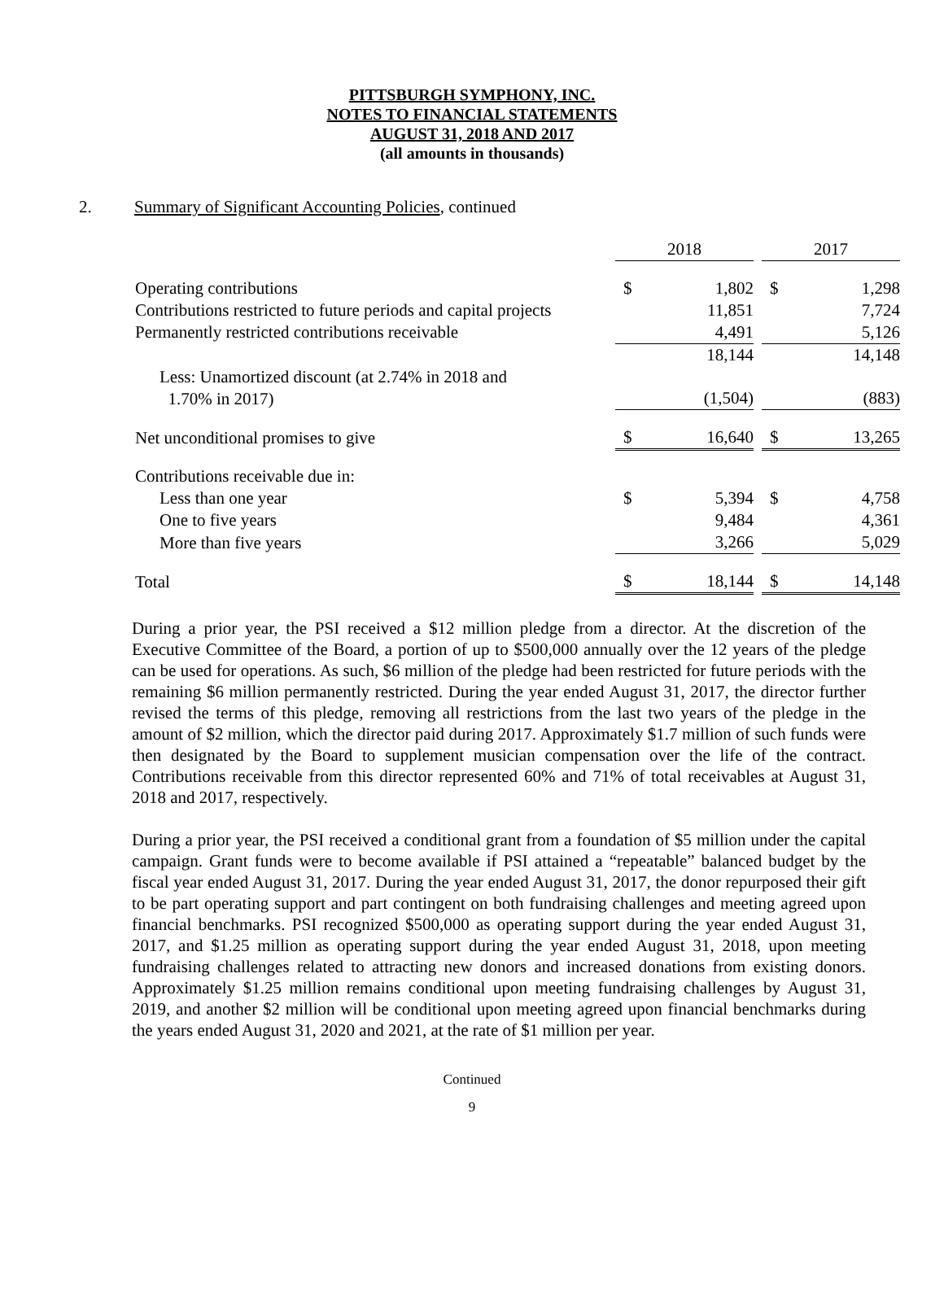PITTSBURGH SYMPHONY, INC.
NOTES TO FINANCIAL STATEMENTS
AUGUST 31, 2018 AND 2017
(all amounts in thousands)
2. Summary of Significant Accounting Policies, continued
| | 2018 | | | 2017 | |
| Operating contributions | $ | 1,802 | | $ | 1,298 |
| Contributions restricted to future periods and capital projects | | 11,851 | | | 7,724 |
| Permanently restricted contributions receivable | | 4,491 | | | 5,126 |
| | | 18,144 | | | 14,148 |
| Less: Unamortized discount (at 2.74% in 2018 and 1.70% in 2017) | | (1,504) | | | (883) |
| Net unconditional promises to give | $ | 16,640 | | $ | 13,265 |
| Contributions receivable due in: | | | | | |
| Less than one year | $ | 5,394 | | $ | 4,758 |
| One to five years | | 9,484 | | | 4,361 |
| More than five years | | 3,266 | | | 5,029 |
| Total | $ | 18,144 | | $ | 14,148 |
During a prior year, the PSI received a $12 million pledge from a director. At the discretion of the Executive Committee of the Board, a portion of up to $500,000 annually over the 12 years of the pledge can be used for operations. As such, $6 million of the pledge had been restricted for future periods with the remaining $6 million permanently restricted. During the year ended August 31, 2017, the director further revised the terms of this pledge, removing all restrictions from the last two years of the pledge in the amount of $2 million, which the director paid during 2017. Approximately $1.7 million of such funds were then designated by the Board to supplement musician compensation over the life of the contract. Contributions receivable from this director represented 60% and 71% of total receivables at August 31, 2018 and 2017, respectively.
During a prior year, the PSI received a conditional grant from a foundation of $5 million under the capital campaign. Grant funds were to become available if PSI attained a “repeatable” balanced budget by the fiscal year ended August 31, 2017. During the year ended August 31, 2017, the donor repurposed their gift to be part operating support and part contingent on both fundraising challenges and meeting agreed upon financial benchmarks. PSI recognized $500,000 as operating support during the year ended August 31, 2017, and $1.25 million as operating support during the year ended August 31, 2018, upon meeting fundraising challenges related to attracting new donors and increased donations from existing donors. Approximately $1.25 million remains conditional upon meeting fundraising challenges by August 31, 2019, and another $2 million will be conditional upon meeting agreed upon financial benchmarks during the years ended August 31, 2020 and 2021, at the rate of $1 million per year.
Continued
9